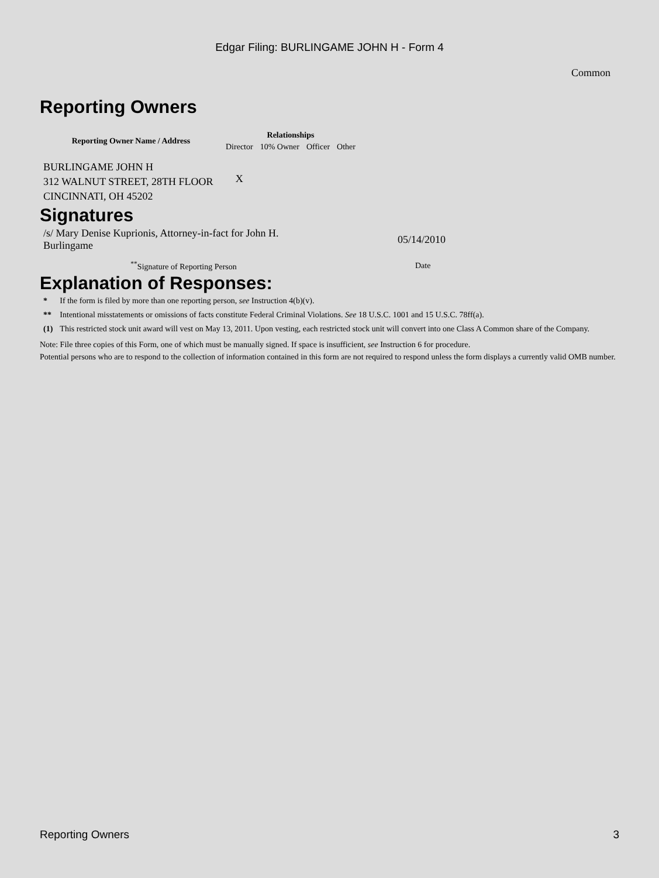Edgar Filing: BURLINGAME JOHN H - Form 4
Common
Reporting Owners
| Reporting Owner Name / Address | Relationships | | | |
| --- | --- | --- | --- | --- |
| | Director | 10% Owner | Officer | Other |
| BURLINGAME JOHN H 312 WALNUT STREET, 28TH FLOOR CINCINNATI, OH 45202 | X | | | |
Signatures
| /s/ Mary Denise Kuprionis, Attorney-in-fact for John H. Burlingame | 05/14/2010 |
| <sup>**</sup> Signature of Reporting Person | Date |
Explanation of Responses:
| * | If the form is filed by more than one reporting person, see Instruction 4(b)(v). |
| ** | Intentional misstatements or omissions of facts constitute Federal Criminal Violations. See 18 U.S.C. 1001 and 15 U.S.C. 78ff(a). |
| (1) | This restricted stock unit award will vest on May 13, 2011. Upon vesting, each restricted stock unit will convert into one Class A Common share of the Company. |
Note: File three copies of this Form, one of which must be manually signed. If space is insufficient, see Instruction 6 for procedure.
Potential persons who are to respond to the collection of information contained in this form are not required to respond unless the form displays a currently valid OMB number.
Reporting Owners 3